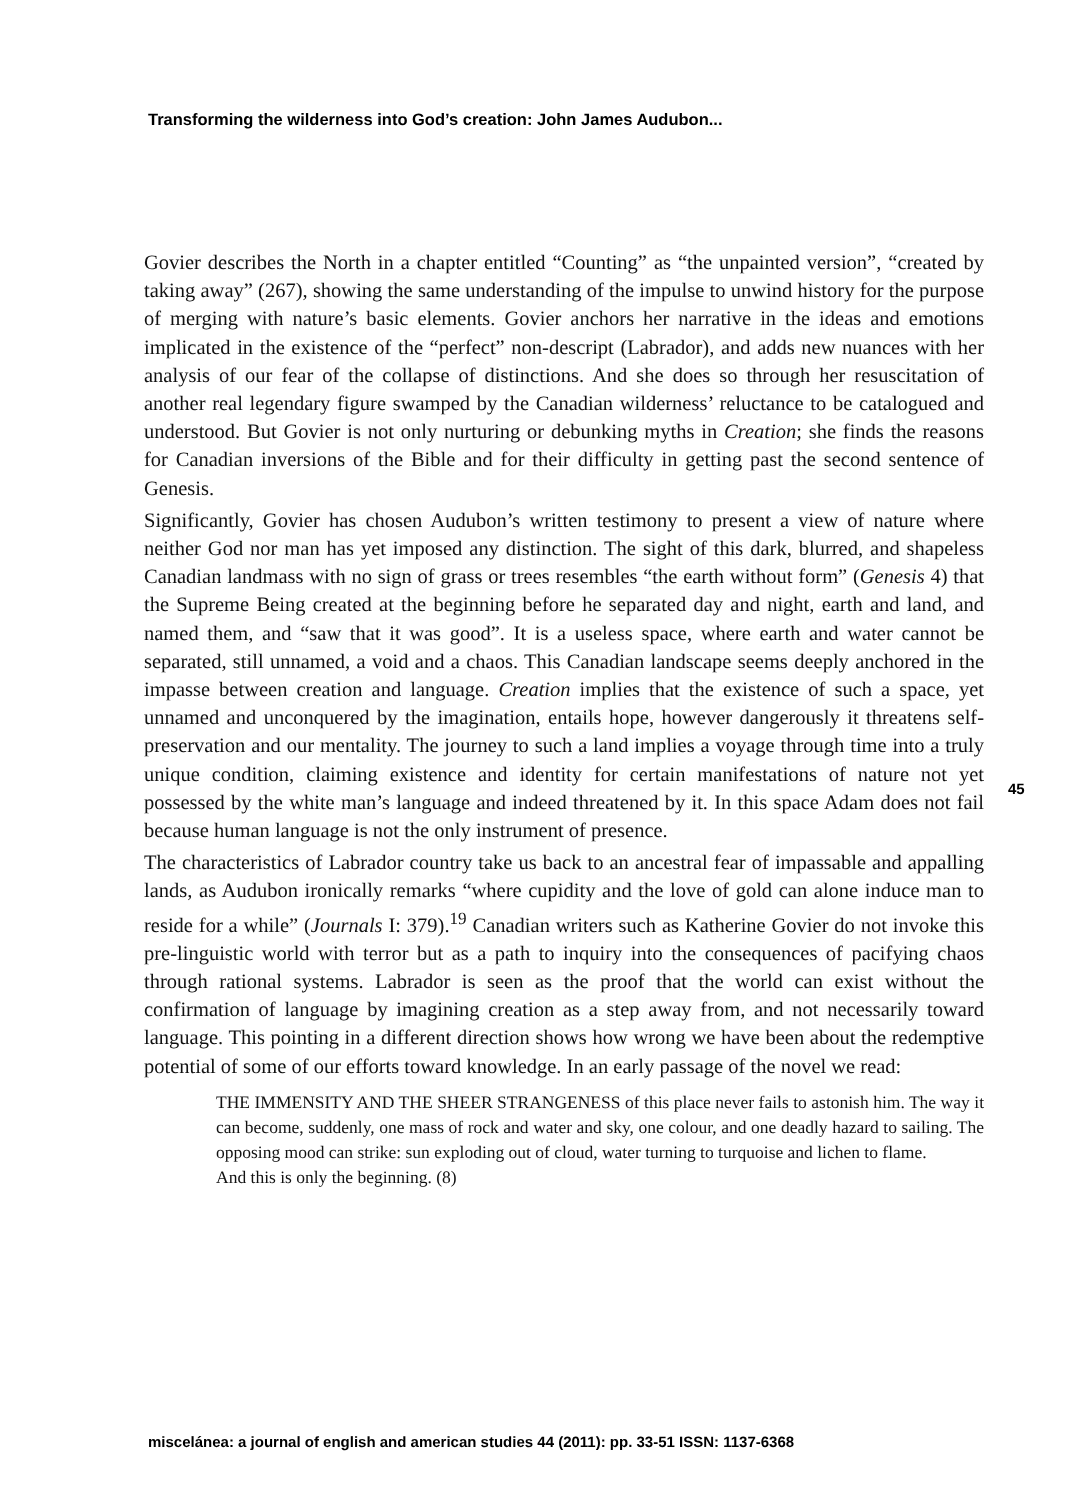Transforming the wilderness into God’s creation: John James Audubon...
Govier describes the North in a chapter entitled “Counting” as “the unpainted version”, “created by taking away” (267), showing the same understanding of the impulse to unwind history for the purpose of merging with nature’s basic elements. Govier anchors her narrative in the ideas and emotions implicated in the existence of the “perfect” non-descript (Labrador), and adds new nuances with her analysis of our fear of the collapse of distinctions. And she does so through her resuscitation of another real legendary figure swamped by the Canadian wilderness’ reluctance to be catalogued and understood. But Govier is not only nurturing or debunking myths in Creation; she finds the reasons for Canadian inversions of the Bible and for their difficulty in getting past the second sentence of Genesis.
Significantly, Govier has chosen Audubon’s written testimony to present a view of nature where neither God nor man has yet imposed any distinction. The sight of this dark, blurred, and shapeless Canadian landmass with no sign of grass or trees resembles “the earth without form” (Genesis 4) that the Supreme Being created at the beginning before he separated day and night, earth and land, and named them, and “saw that it was good”. It is a useless space, where earth and water cannot be separated, still unnamed, a void and a chaos. This Canadian landscape seems deeply anchored in the impasse between creation and language. Creation implies that the existence of such a space, yet unnamed and unconquered by the imagination, entails hope, however dangerously it threatens self-preservation and our mentality. The journey to such a land implies a voyage through time into a truly unique condition, claiming existence and identity for certain manifestations of nature not yet possessed by the white man’s language and indeed threatened by it. In this space Adam does not fail because human language is not the only instrument of presence.
The characteristics of Labrador country take us back to an ancestral fear of impassable and appalling lands, as Audubon ironically remarks “where cupidity and the love of gold can alone induce man to reside for a while” (Journals I: 379).<sup>19</sup> Canadian writers such as Katherine Govier do not invoke this pre-linguistic world with terror but as a path to inquiry into the consequences of pacifying chaos through rational systems. Labrador is seen as the proof that the world can exist without the confirmation of language by imagining creation as a step away from, and not necessarily toward language. This pointing in a different direction shows how wrong we have been about the redemptive potential of some of our efforts toward knowledge. In an early passage of the novel we read:
THE IMMENSITY AND THE SHEER STRANGENESS of this place never fails to astonish him. The way it can become, suddenly, one mass of rock and water and sky, one colour, and one deadly hazard to sailing. The opposing mood can strike: sun exploding out of cloud, water turning to turquoise and lichen to flame.
And this is only the beginning. (8)
45
miscelánea: a journal of english and american studies 44 (2011): pp. 33-51 ISSN: 1137-6368